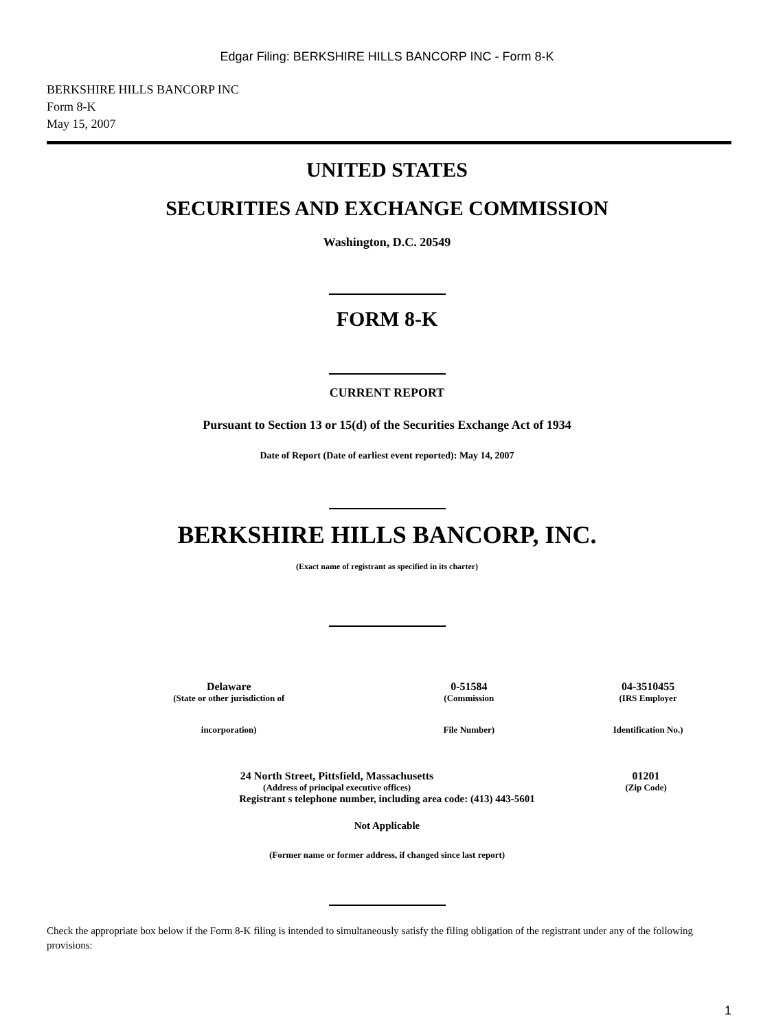Edgar Filing: BERKSHIRE HILLS BANCORP INC - Form 8-K
BERKSHIRE HILLS BANCORP INC
Form 8-K
May 15, 2007
UNITED STATES
SECURITIES AND EXCHANGE COMMISSION
Washington, D.C. 20549
FORM 8-K
CURRENT REPORT
Pursuant to Section 13 or 15(d) of the Securities Exchange Act of 1934
Date of Report (Date of earliest event reported): May 14, 2007
BERKSHIRE HILLS BANCORP, INC.
(Exact name of registrant as specified in its charter)
| Delaware | 0-51584 | 04-3510455 |
| (State or other jurisdiction of | (Commission | (IRS Employer |
| incorporation) | File Number) | Identification No.) |
| 24 North Street, Pittsfield, Massachusetts | 01201 |
| (Address of principal executive offices) | (Zip Code) |
Registrant s telephone number, including area code: (413) 443-5601
Not Applicable
(Former name or former address, if changed since last report)
Check the appropriate box below if the Form 8-K filing is intended to simultaneously satisfy the filing obligation of the registrant under any of the following provisions:
1